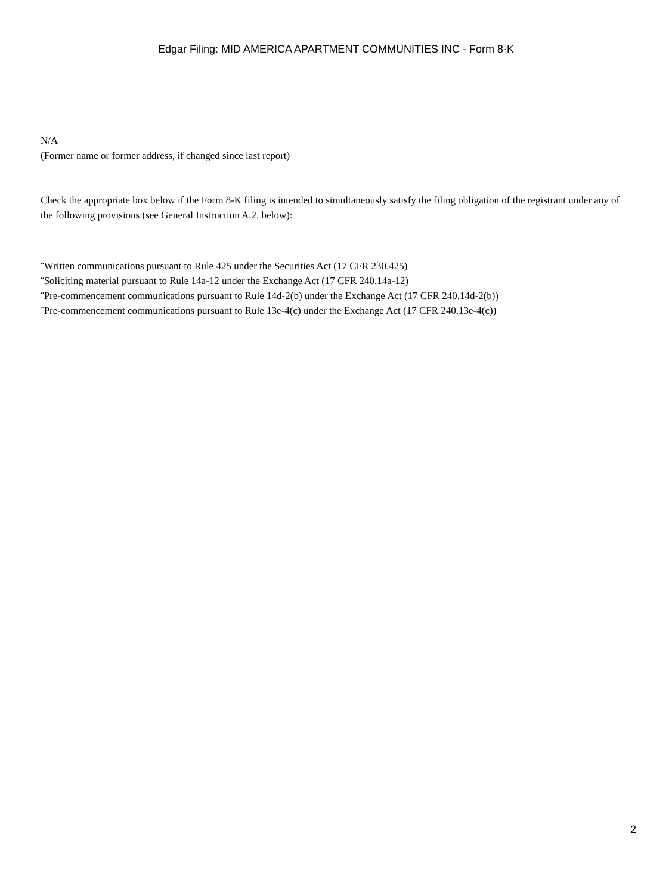Edgar Filing: MID AMERICA APARTMENT COMMUNITIES INC - Form 8-K
N/A
(Former name or former address, if changed since last report)
Check the appropriate box below if the Form 8-K filing is intended to simultaneously satisfy the filing obligation of the registrant under any of the following provisions (see General Instruction A.2. below):
¨Written communications pursuant to Rule 425 under the Securities Act (17 CFR 230.425)
¨Soliciting material pursuant to Rule 14a-12 under the Exchange Act (17 CFR 240.14a-12)
¨Pre-commencement communications pursuant to Rule 14d-2(b) under the Exchange Act (17 CFR 240.14d-2(b))
¨Pre-commencement communications pursuant to Rule 13e-4(c) under the Exchange Act (17 CFR 240.13e-4(c))
2